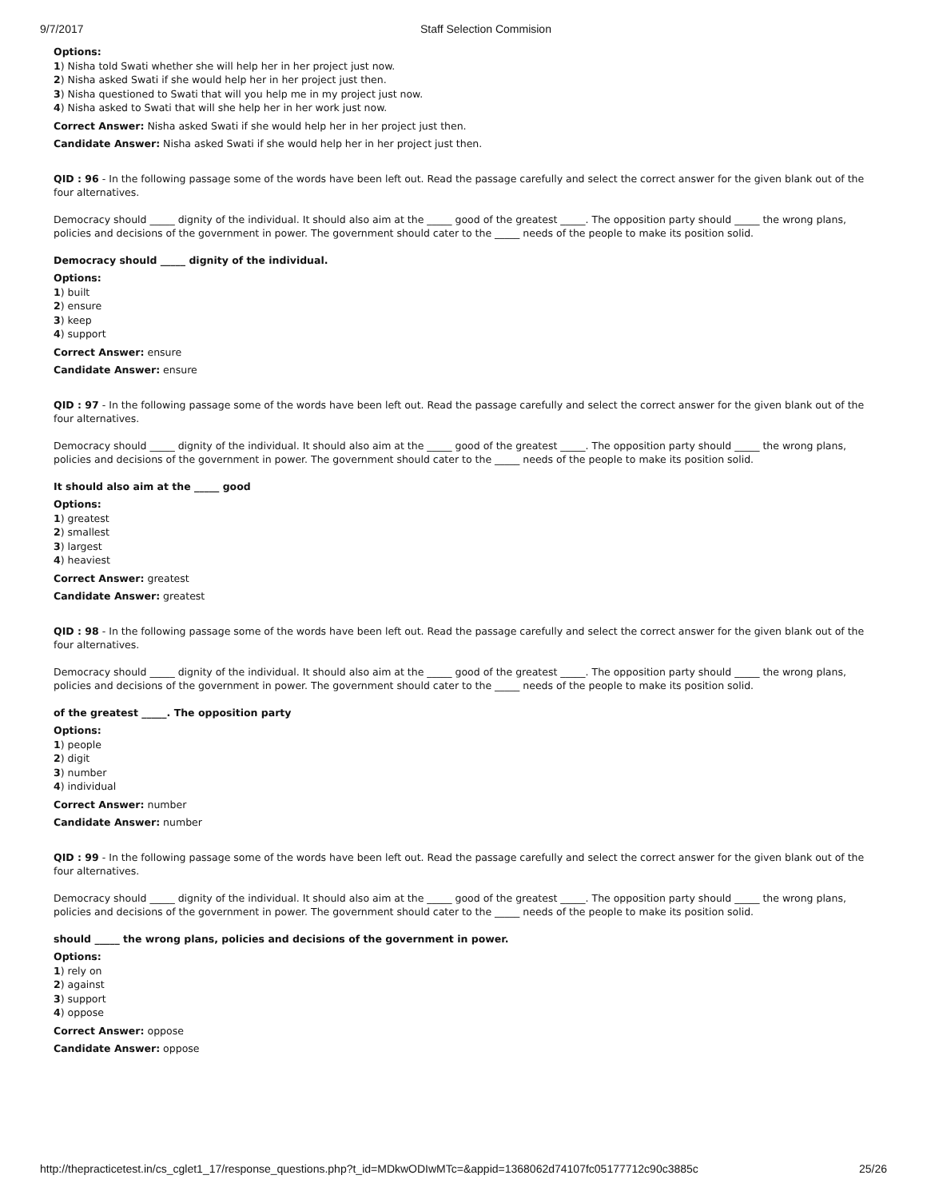9/7/2017 Staff Selection Commision
Options:
1) Nisha told Swati whether she will help her in her project just now.
2) Nisha asked Swati if she would help her in her project just then.
3) Nisha questioned to Swati that will you help me in my project just now.
4) Nisha asked to Swati that will she help her in her work just now.
Correct Answer: Nisha asked Swati if she would help her in her project just then.
Candidate Answer: Nisha asked Swati if she would help her in her project just then.
QID : 96 - In the following passage some of the words have been left out. Read the passage carefully and select the correct answer for the given blank out of the four alternatives.
Democracy should _____ dignity of the individual. It should also aim at the _____ good of the greatest _____. The opposition party should _____ the wrong plans, policies and decisions of the government in power. The government should cater to the _____ needs of the people to make its position solid.
Democracy should _____ dignity of the individual.
Options:
1) built
2) ensure
3) keep
4) support
Correct Answer: ensure
Candidate Answer: ensure
QID : 97 - In the following passage some of the words have been left out. Read the passage carefully and select the correct answer for the given blank out of the four alternatives.
Democracy should _____ dignity of the individual. It should also aim at the _____ good of the greatest _____. The opposition party should _____ the wrong plans, policies and decisions of the government in power. The government should cater to the _____ needs of the people to make its position solid.
It should also aim at the _____ good
Options:
1) greatest
2) smallest
3) largest
4) heaviest
Correct Answer: greatest
Candidate Answer: greatest
QID : 98 - In the following passage some of the words have been left out. Read the passage carefully and select the correct answer for the given blank out of the four alternatives.
Democracy should _____ dignity of the individual. It should also aim at the _____ good of the greatest _____. The opposition party should _____ the wrong plans, policies and decisions of the government in power. The government should cater to the _____ needs of the people to make its position solid.
of the greatest _____. The opposition party
Options:
1) people
2) digit
3) number
4) individual
Correct Answer: number
Candidate Answer: number
QID : 99 - In the following passage some of the words have been left out. Read the passage carefully and select the correct answer for the given blank out of the four alternatives.
Democracy should _____ dignity of the individual. It should also aim at the _____ good of the greatest _____. The opposition party should _____ the wrong plans, policies and decisions of the government in power. The government should cater to the _____ needs of the people to make its position solid.
should _____ the wrong plans, policies and decisions of the government in power.
Options:
1) rely on
2) against
3) support
4) oppose
Correct Answer: oppose
Candidate Answer: oppose
http://thepracticetest.in/cs_cglet1_17/response_questions.php?t_id=MDkwODIwMTc=&appid=1368062d74107fc05177712c90c3885c 25/26